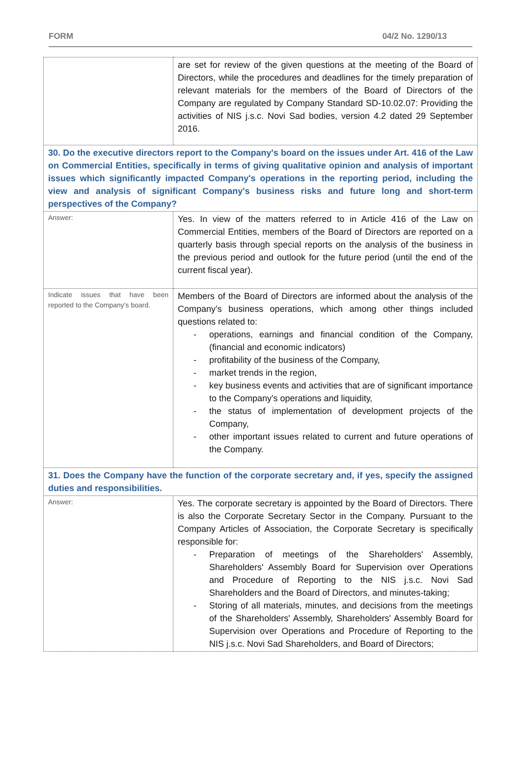FORM 04/2 No. 1290/13
| | are set for review of the given questions at the meeting of the Board of Directors, while the procedures and deadlines for the timely preparation of relevant materials for the members of the Board of Directors of the Company are regulated by Company Standard SD-10.02.07: Providing the activities of NIS j.s.c. Novi Sad bodies, version 4.2 dated 29 September 2016. |
| 30. Do the executive directors report to the Company's board on the issues under Art. 416 of the Law on Commercial Entities, specifically in terms of giving qualitative opinion and analysis of important issues which significantly impacted Company's operations in the reporting period, including the view and analysis of significant Company's business risks and future long and short-term perspectives of the Company? | |
| Answer: | Yes. In view of the matters referred to in Article 416 of the Law on Commercial Entities, members of the Board of Directors are reported on a quarterly basis through special reports on the analysis of the business in the previous period and outlook for the future period (until the end of the current fiscal year). |
| Indicate issues that have been reported to the Company's board. | Members of the Board of Directors are informed about the analysis of the Company’s business operations, which among other things included questions related to: operations, earnings and financial condition of the Company, (financial and economic indicators) profitability of the business of the Company, market trends in the region, key business events and activities that are of significant importance to the Company's operations and liquidity, the status of implementation of development projects of the Company, other important issues related to current and future operations of the Company. |
| 31. Does the Company have the function of the corporate secretary and, if yes, specify the assigned duties and responsibilities. | |
| Answer: | Yes. The corporate secretary is appointed by the Board of Directors. There is also the Corporate Secretary Sector in the Company. Pursuant to the Company Articles of Association, the Corporate Secretary is specifically responsible for: Preparation of meetings of the Shareholders' Assembly, Shareholders' Assembly Board for Supervision over Operations and Procedure of Reporting to the NIS j.s.c. Novi Sad Shareholders and the Board of Directors, and minutes-taking; Storing of all materials, minutes, and decisions from the meetings of the Shareholders' Assembly, Shareholders' Assembly Board for Supervision over Operations and Procedure of Reporting to the NIS j.s.c. Novi Sad Shareholders, and Board of Directors; |